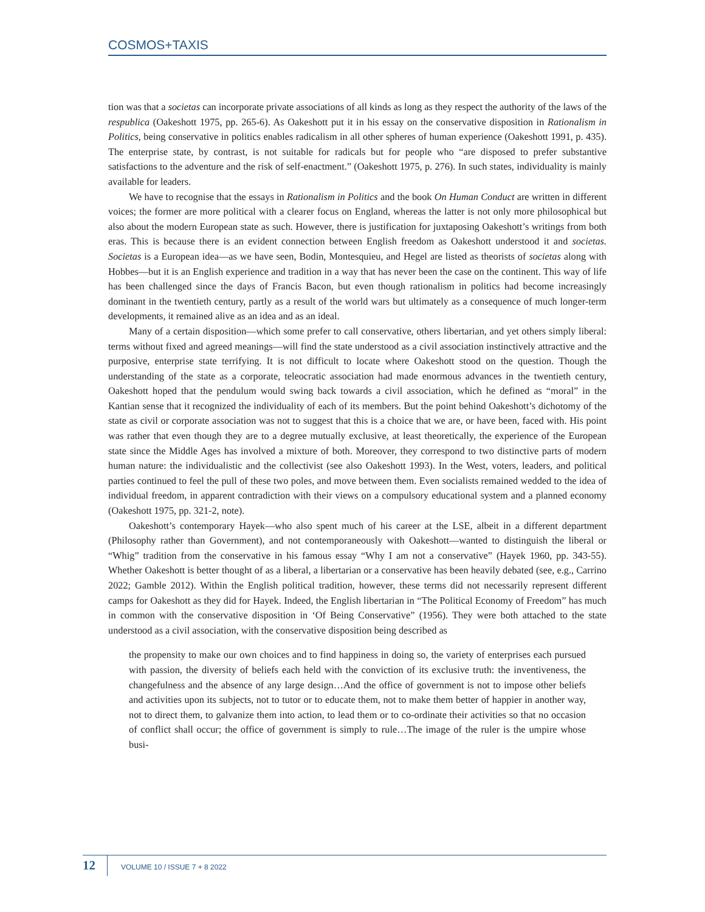COSMOS+TAXIS
tion was that a societas can incorporate private associations of all kinds as long as they respect the authority of the laws of the respublica (Oakeshott 1975, pp. 265-6). As Oakeshott put it in his essay on the conservative disposition in Rationalism in Politics, being conservative in politics enables radicalism in all other spheres of human experience (Oakeshott 1991, p. 435). The enterprise state, by contrast, is not suitable for radicals but for people who “are disposed to prefer substantive satisfactions to the adventure and the risk of self-enactment.” (Oakeshott 1975, p. 276). In such states, individuality is mainly available for leaders.
We have to recognise that the essays in Rationalism in Politics and the book On Human Conduct are written in different voices; the former are more political with a clearer focus on England, whereas the latter is not only more philosophical but also about the modern European state as such. However, there is justification for juxtaposing Oakeshott’s writings from both eras. This is because there is an evident connection between English freedom as Oakeshott understood it and societas. Societas is a European idea—as we have seen, Bodin, Montesquieu, and Hegel are listed as theorists of societas along with Hobbes—but it is an English experience and tradition in a way that has never been the case on the continent. This way of life has been challenged since the days of Francis Bacon, but even though rationalism in politics had become increasingly dominant in the twentieth century, partly as a result of the world wars but ultimately as a consequence of much longer-term developments, it remained alive as an idea and as an ideal.
Many of a certain disposition—which some prefer to call conservative, others libertarian, and yet others simply liberal: terms without fixed and agreed meanings—will find the state understood as a civil association instinctively attractive and the purposive, enterprise state terrifying. It is not difficult to locate where Oakeshott stood on the question. Though the understanding of the state as a corporate, teleocratic association had made enormous advances in the twentieth century, Oakeshott hoped that the pendulum would swing back towards a civil association, which he defined as “moral” in the Kantian sense that it recognized the individuality of each of its members. But the point behind Oakeshott’s dichotomy of the state as civil or corporate association was not to suggest that this is a choice that we are, or have been, faced with. His point was rather that even though they are to a degree mutually exclusive, at least theoretically, the experience of the European state since the Middle Ages has involved a mixture of both. Moreover, they correspond to two distinctive parts of modern human nature: the individualistic and the collectivist (see also Oakeshott 1993). In the West, voters, leaders, and political parties continued to feel the pull of these two poles, and move between them. Even socialists remained wedded to the idea of individual freedom, in apparent contradiction with their views on a compulsory educational system and a planned economy (Oakeshott 1975, pp. 321-2, note).
Oakeshott’s contemporary Hayek—who also spent much of his career at the LSE, albeit in a different department (Philosophy rather than Government), and not contemporaneously with Oakeshott—wanted to distinguish the liberal or “Whig” tradition from the conservative in his famous essay “Why I am not a conservative” (Hayek 1960, pp. 343-55). Whether Oakeshott is better thought of as a liberal, a libertarian or a conservative has been heavily debated (see, e.g., Carrino 2022; Gamble 2012). Within the English political tradition, however, these terms did not necessarily represent different camps for Oakeshott as they did for Hayek. Indeed, the English libertarian in “The Political Economy of Freedom” has much in common with the conservative disposition in ‘Of Being Conservative” (1956). They were both attached to the state understood as a civil association, with the conservative disposition being described as
the propensity to make our own choices and to find happiness in doing so, the variety of enterprises each pursued with passion, the diversity of beliefs each held with the conviction of its exclusive truth: the inventiveness, the changefulness and the absence of any large design…And the office of government is not to impose other beliefs and activities upon its subjects, not to tutor or to educate them, not to make them better of happier in another way, not to direct them, to galvanize them into action, to lead them or to co-ordinate their activities so that no occasion of conflict shall occur; the office of government is simply to rule…The image of the ruler is the umpire whose busi-
12
VOLUME 10 / ISSUE 7 + 8 2022